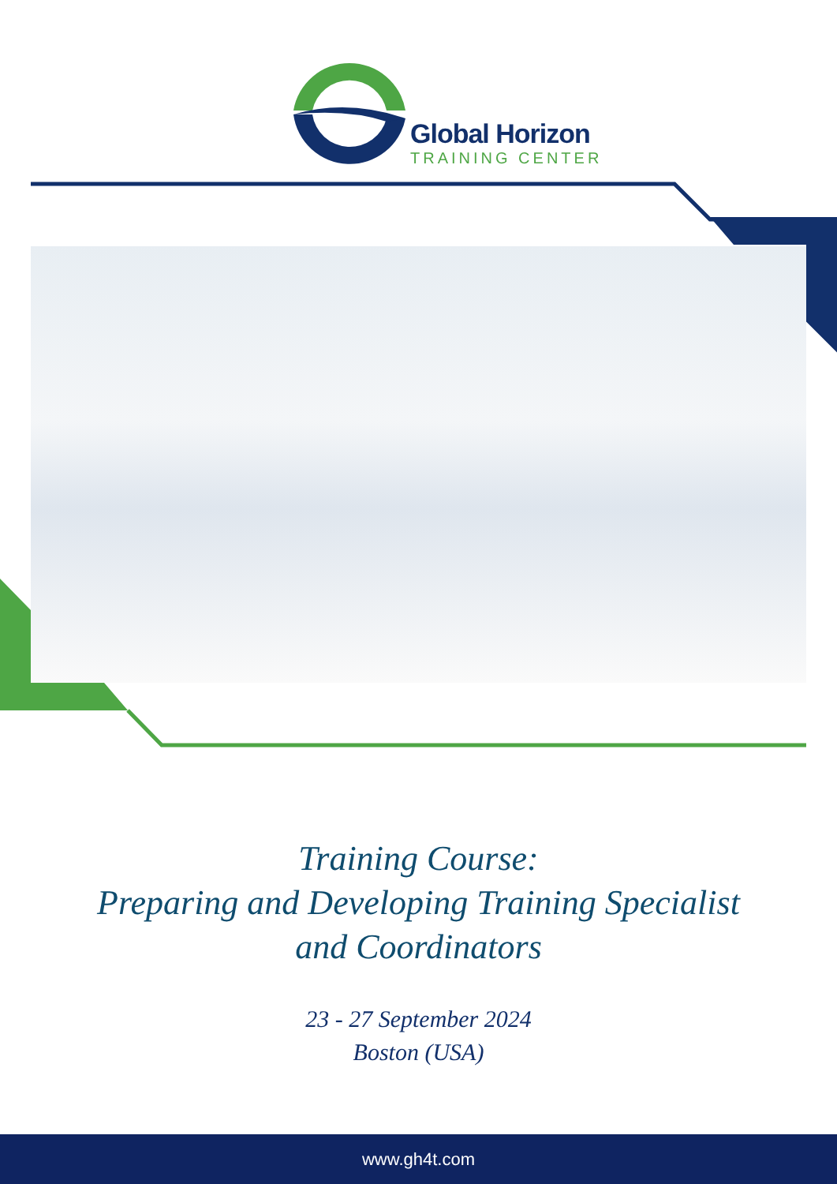Global Horizon
TRAINING CENTER
Training Course:
Preparing and Developing Training Specialist
and Coordinators
23 - 27 September 2024
Boston (USA)
www.gh4t.com